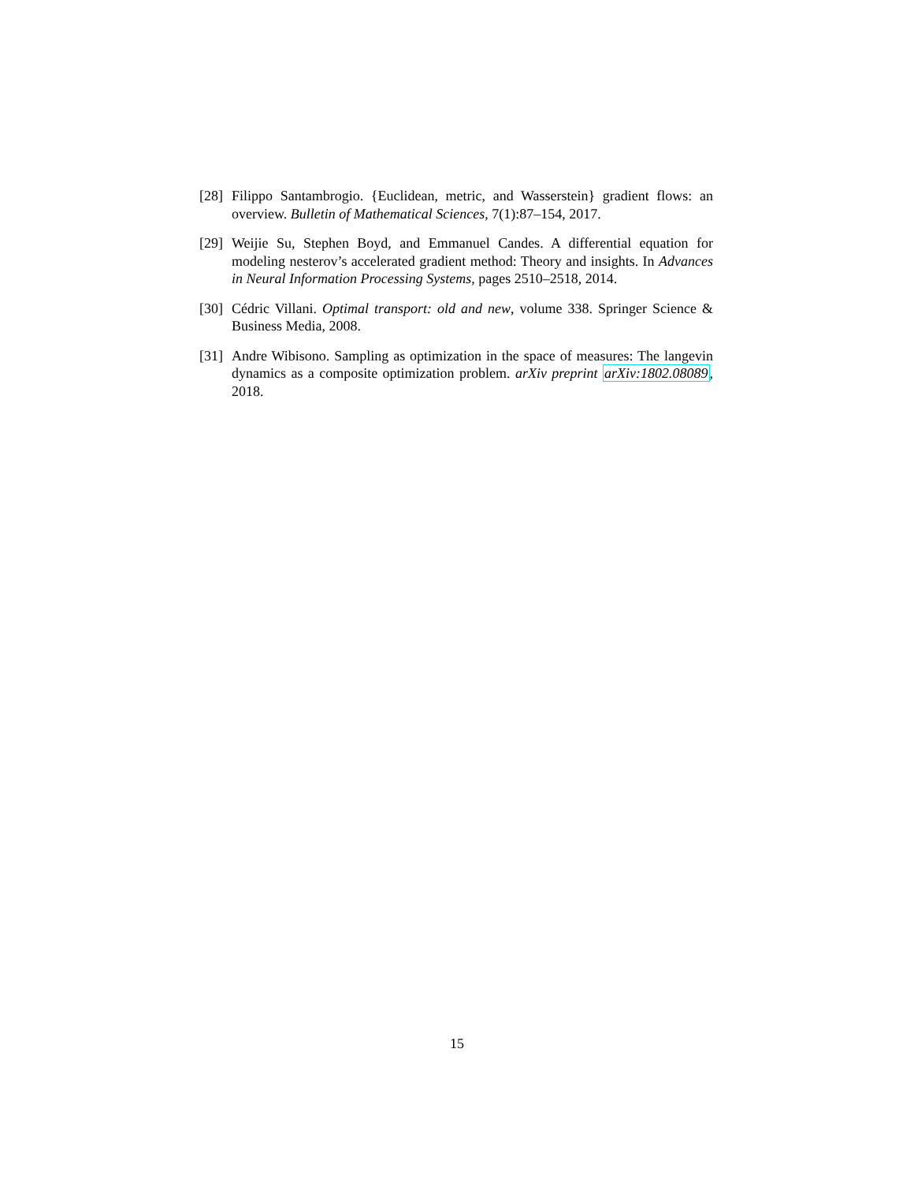[28]
Filippo Santambrogio. {Euclidean, metric, and Wasserstein} gradient flows: an overview. Bulletin of Mathematical Sciences, 7(1):87–154, 2017.
[29]
Weijie Su, Stephen Boyd, and Emmanuel Candes. A differential equation for modeling nesterov’s accelerated gradient method: Theory and insights. In Advances in Neural Information Processing Systems, pages 2510–2518, 2014.
[30]
Cédric Villani. Optimal transport: old and new, volume 338. Springer Science & Business Media, 2008.
[31]
Andre Wibisono. Sampling as optimization in the space of measures: The langevin dynamics as a composite optimization problem. arXiv preprint arXiv:1802.08089, 2018.
15